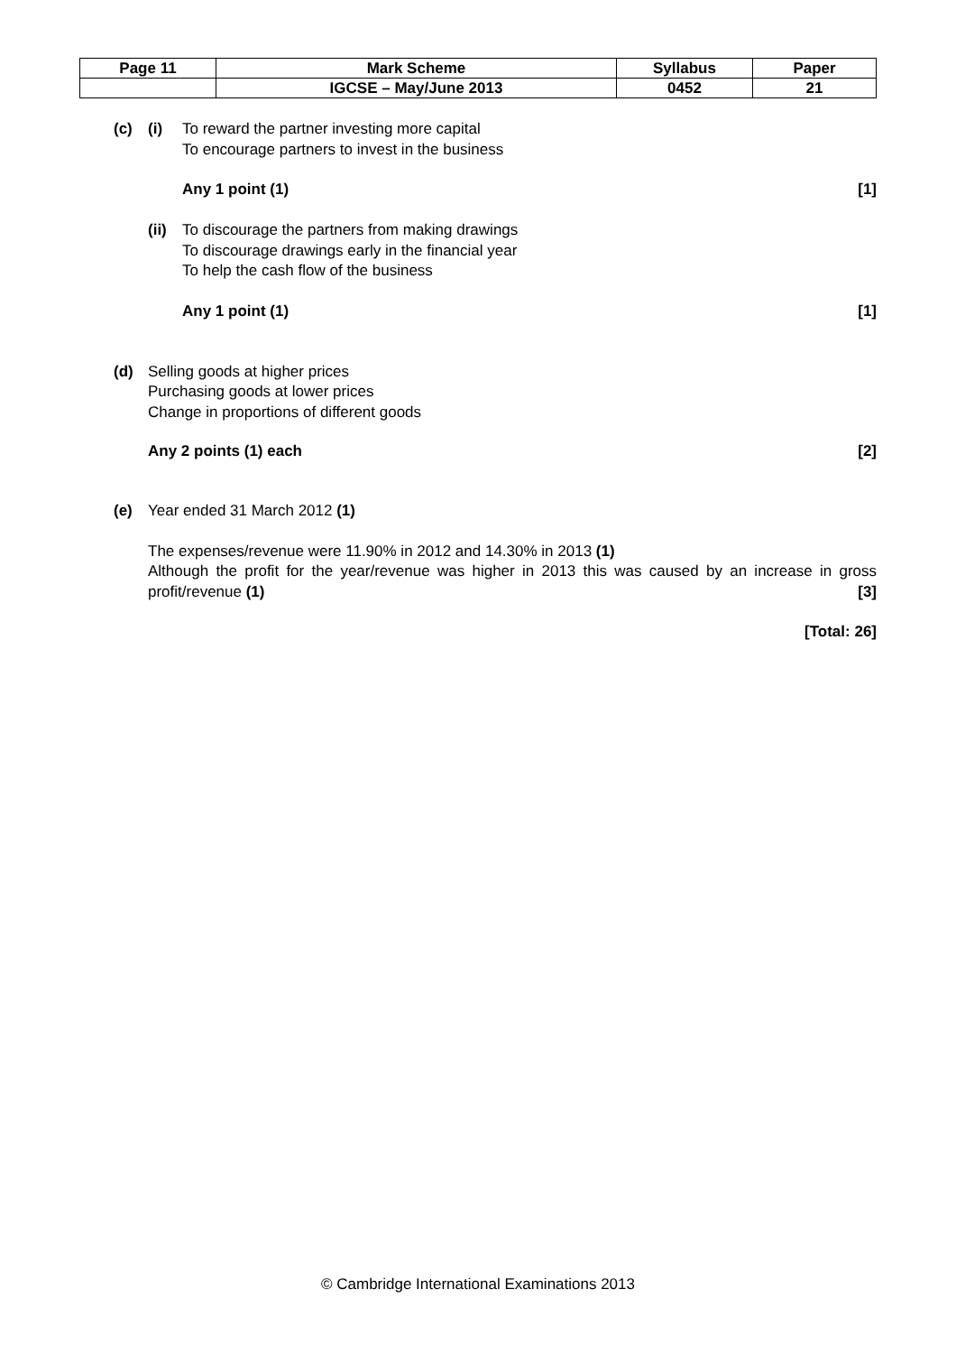| Page 11 | Mark Scheme | Syllabus | Paper |
| | IGCSE – May/June 2013 | 0452 | 21 |
(c) (i) To reward the partner investing more capital
To encourage partners to invest in the business
Any 1 point (1) [1]
(ii) To discourage the partners from making drawings
To discourage drawings early in the financial year
To help the cash flow of the business
Any 1 point (1) [1]
(d) Selling goods at higher prices
Purchasing goods at lower prices
Change in proportions of different goods
Any 2 points (1) each [2]
(e) Year ended 31 March 2012 (1)
The expenses/revenue were 11.90% in 2012 and 14.30% in 2013 (1)
Although the profit for the year/revenue was higher in 2013 this was caused by an increase in gross profit/revenue (1) [3]
[Total: 26]
© Cambridge International Examinations 2013